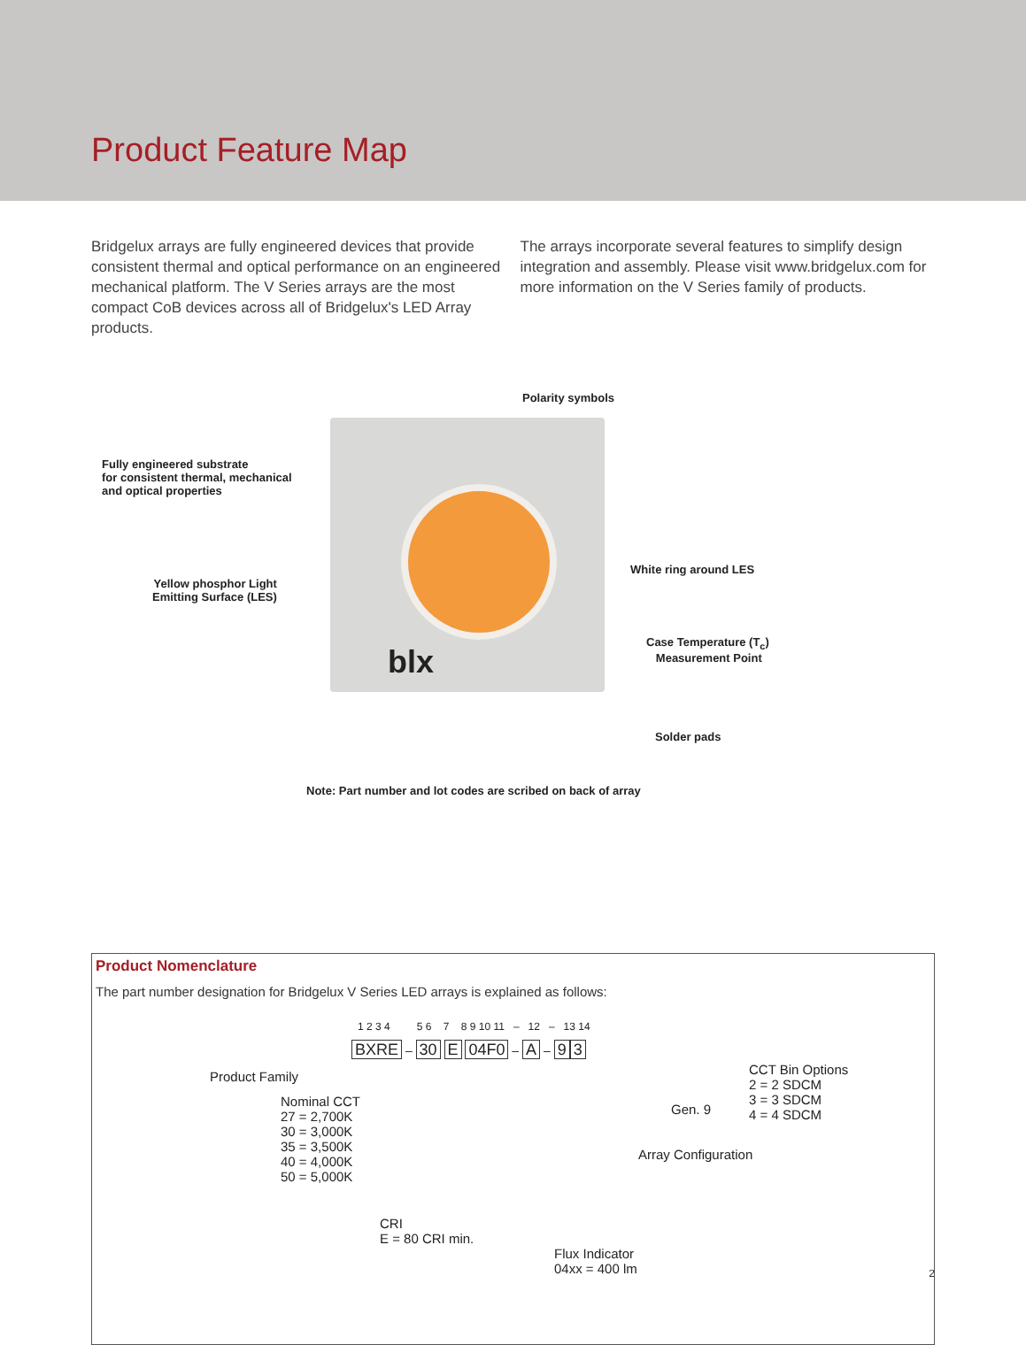Product Feature Map
Bridgelux arrays are fully engineered devices that provide consistent thermal and optical performance on an engineered mechanical platform. The V Series arrays are the most compact CoB devices across all of Bridgelux's LED Array products.
The arrays incorporate several features to simplify design integration and assembly. Please visit www.bridgelux.com for more information on the V Series family of products.
Polarity symbols
Fully engineered substrate
for consistent thermal, mechanical
and optical properties
blx
White ring around LES
Yellow phosphor Light
Emitting Surface (LES)
Case Temperature (T<sub>c</sub>)
Measurement Point
Solder pads
Note: Part number and lot codes are scribed on back of array
Product Nomenclature
The part number designation for Bridgelux V Series LED arrays is explained as follows:
1 2 3 4 5 6 7 8 9 10 11 – 12 – 13 14
BXRE – 30 E 04F0 – A – 9 3
Product Family
CCT Bin Options
2 = 2 SDCM
3 = 3 SDCM
4 = 4 SDCM
Gen. 9
Nominal CCT
27 = 2,700K
30 = 3,000K
35 = 3,500K
40 = 4,000K
50 = 5,000K
Array Configuration
CRI
E = 80 CRI min.
Flux Indicator
04xx = 400 lm
2